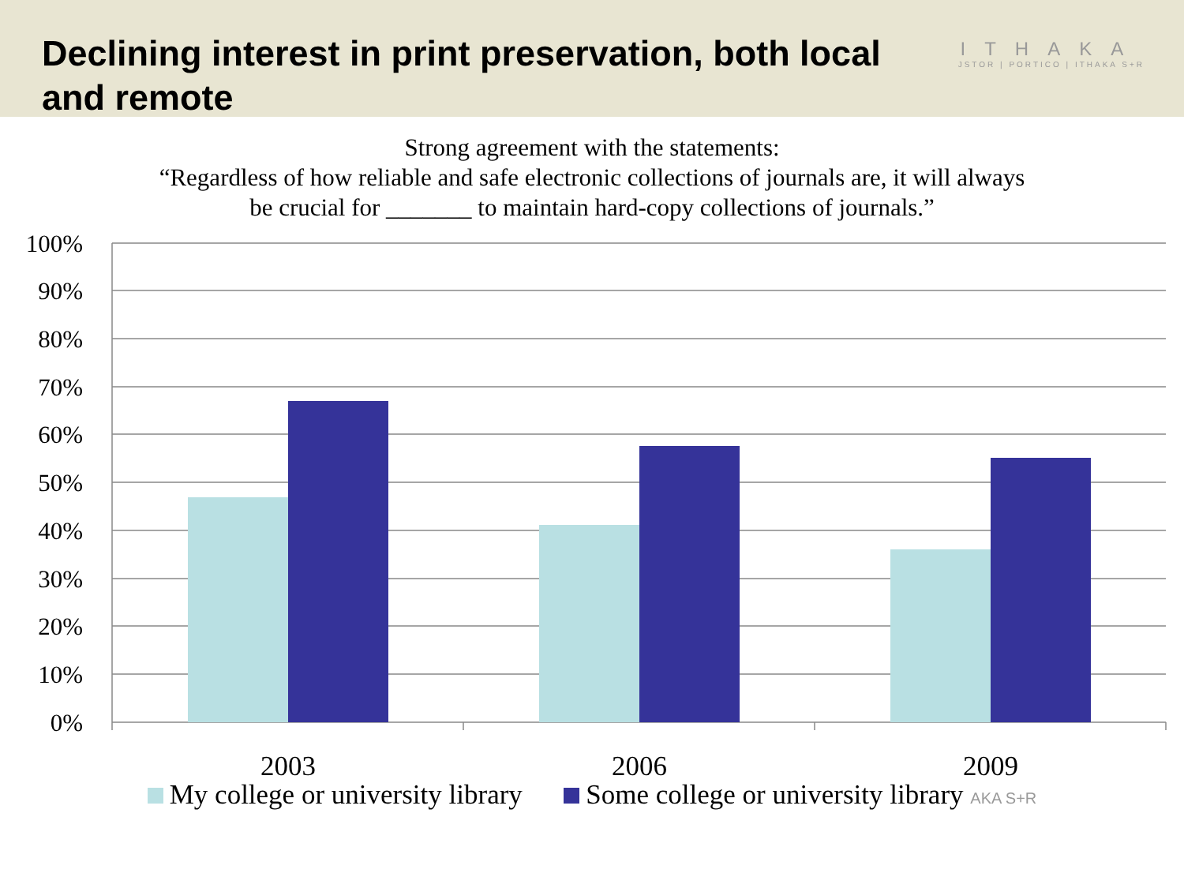Declining interest in print preservation, both local and remote
ITHAKA
JSTOR | PORTICO | ITHAKA S+R
Strong agreement with the statements:
“Regardless of how reliable and safe electronic collections of journals are, it will always
be crucial for _______ to maintain hard-copy collections of journals.”
100%
90%
80%
70%
60%
50%
40%
30%
20%
10%
0%
2003
2006
2009
My college or university library Some college or university library AKA S+R